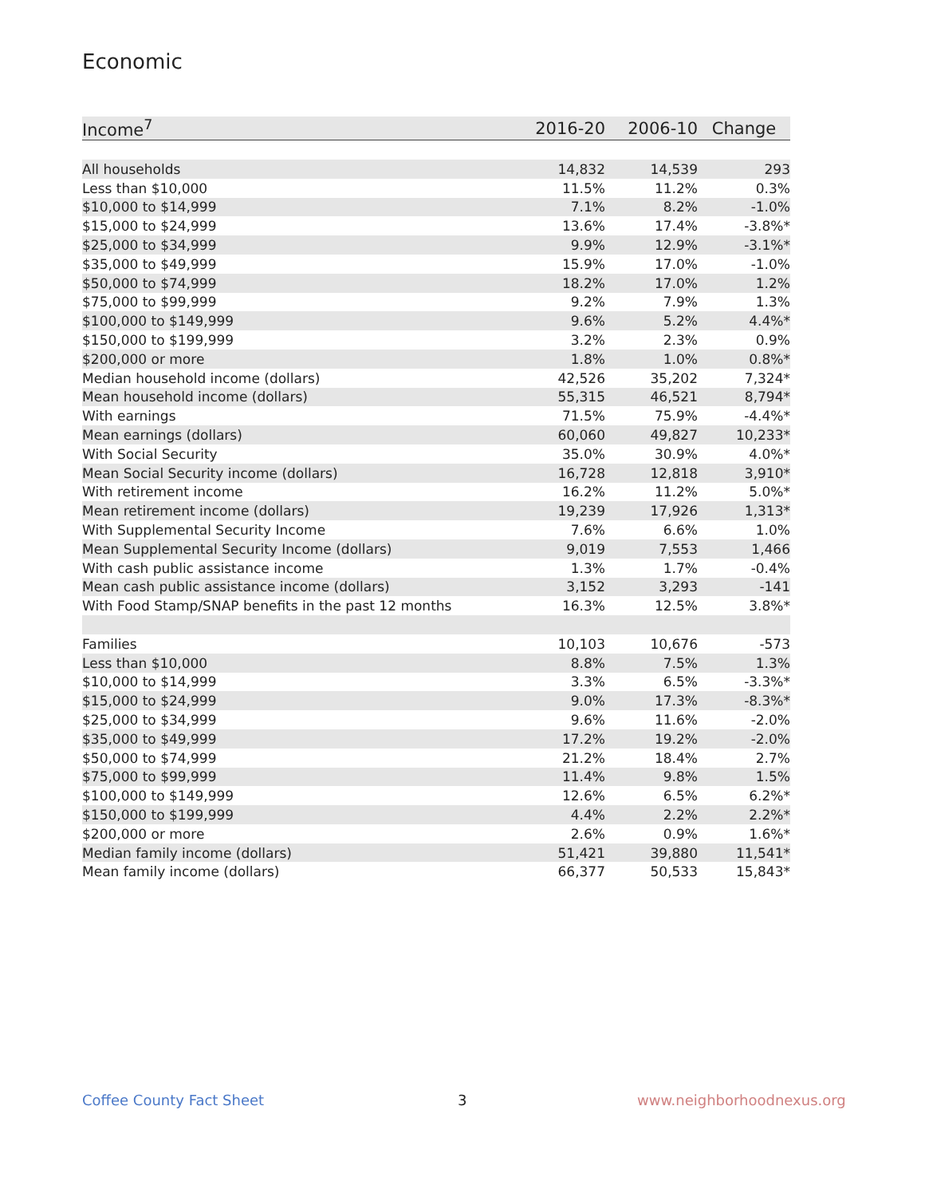Economic
| Income<sup>7</sup> | 2016-20 | 2006-10 | Change |
| --- | --- | --- | --- |
| All households | 14,832 | 14,539 | 293 |
| Less than $10,000 | 11.5% | 11.2% | 0.3% |
| $10,000 to $14,999 | 7.1% | 8.2% | -1.0% |
| $15,000 to $24,999 | 13.6% | 17.4% | -3.8%* |
| $25,000 to $34,999 | 9.9% | 12.9% | -3.1%* |
| $35,000 to $49,999 | 15.9% | 17.0% | -1.0% |
| $50,000 to $74,999 | 18.2% | 17.0% | 1.2% |
| $75,000 to $99,999 | 9.2% | 7.9% | 1.3% |
| $100,000 to $149,999 | 9.6% | 5.2% | 4.4%* |
| $150,000 to $199,999 | 3.2% | 2.3% | 0.9% |
| $200,000 or more | 1.8% | 1.0% | 0.8%* |
| Median household income (dollars) | 42,526 | 35,202 | 7,324* |
| Mean household income (dollars) | 55,315 | 46,521 | 8,794* |
| With earnings | 71.5% | 75.9% | -4.4%* |
| Mean earnings (dollars) | 60,060 | 49,827 | 10,233* |
| With Social Security | 35.0% | 30.9% | 4.0%* |
| Mean Social Security income (dollars) | 16,728 | 12,818 | 3,910* |
| With retirement income | 16.2% | 11.2% | 5.0%* |
| Mean retirement income (dollars) | 19,239 | 17,926 | 1,313* |
| With Supplemental Security Income | 7.6% | 6.6% | 1.0% |
| Mean Supplemental Security Income (dollars) | 9,019 | 7,553 | 1,466 |
| With cash public assistance income | 1.3% | 1.7% | -0.4% |
| Mean cash public assistance income (dollars) | 3,152 | 3,293 | -141 |
| With Food Stamp/SNAP benefits in the past 12 months | 16.3% | 12.5% | 3.8%* |
| Families | 10,103 | 10,676 | -573 |
| Less than $10,000 | 8.8% | 7.5% | 1.3% |
| $10,000 to $14,999 | 3.3% | 6.5% | -3.3%* |
| $15,000 to $24,999 | 9.0% | 17.3% | -8.3%* |
| $25,000 to $34,999 | 9.6% | 11.6% | -2.0% |
| $35,000 to $49,999 | 17.2% | 19.2% | -2.0% |
| $50,000 to $74,999 | 21.2% | 18.4% | 2.7% |
| $75,000 to $99,999 | 11.4% | 9.8% | 1.5% |
| $100,000 to $149,999 | 12.6% | 6.5% | 6.2%* |
| $150,000 to $199,999 | 4.4% | 2.2% | 2.2%* |
| $200,000 or more | 2.6% | 0.9% | 1.6%* |
| Median family income (dollars) | 51,421 | 39,880 | 11,541* |
| Mean family income (dollars) | 66,377 | 50,533 | 15,843* |
Coffee County Fact Sheet 3 www.neighborhoodnexus.org